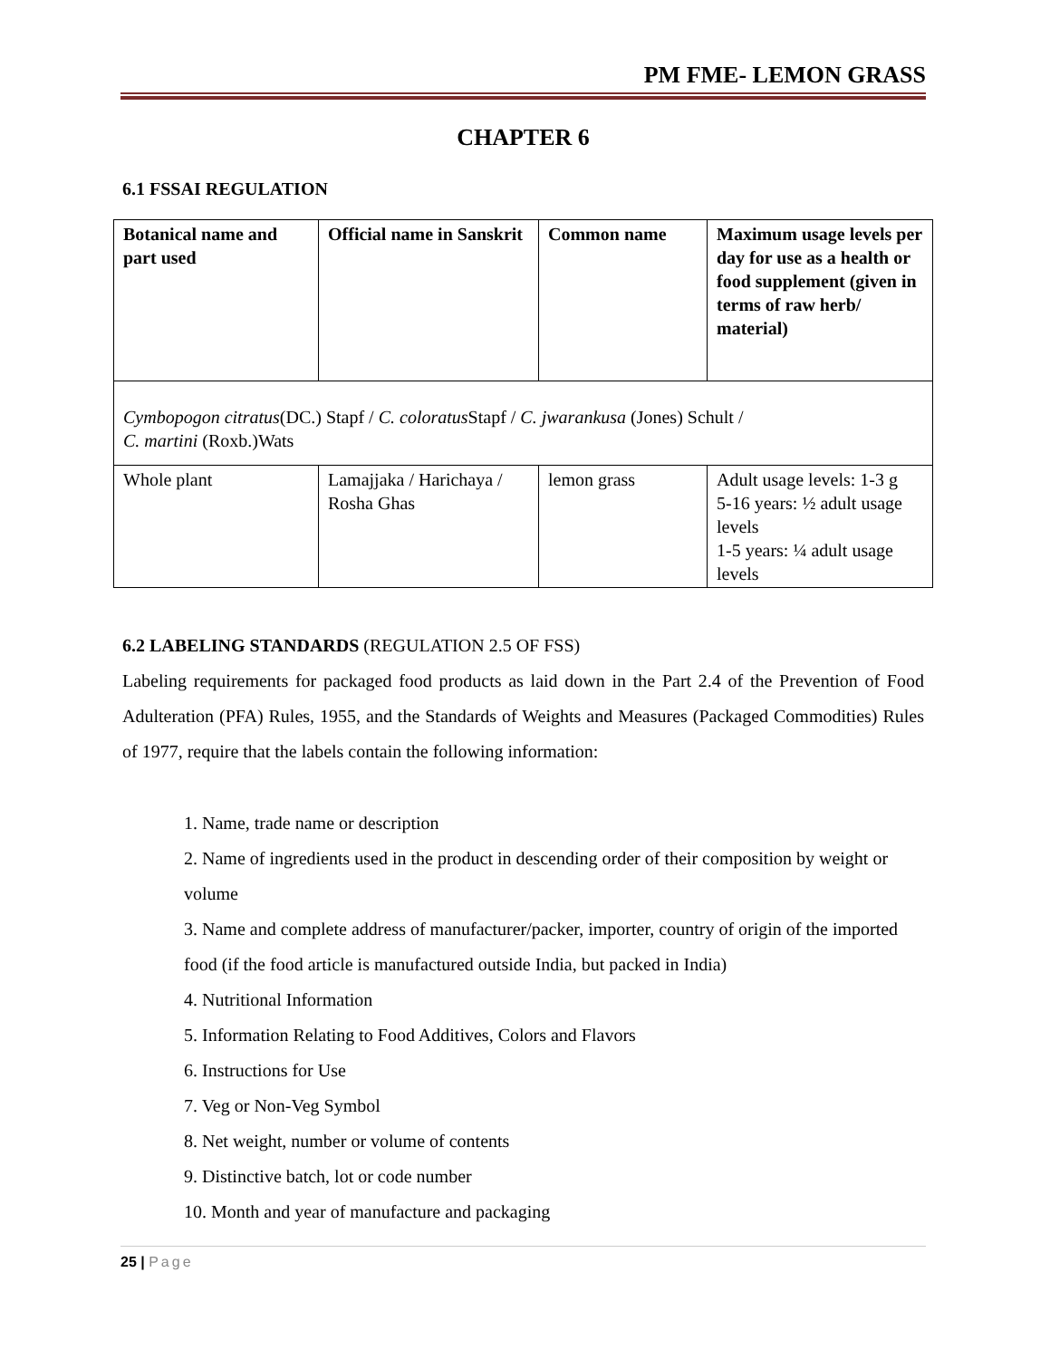PM FME- LEMON GRASS
CHAPTER 6
6.1 FSSAI REGULATION
| Botanical name and part used | Official name in Sanskrit | Common name | Maximum usage levels per day for use as a health or food supplement (given in terms of raw herb/ material) |
| Cymbopogon citratus (DC.) Stapf / C. coloratus Stapf / C. jwarankusa (Jones) Schult / C. martini (Roxb.)Wats | | | |
| Whole plant | Lamajjaka / Harichaya / Rosha Ghas | lemon grass | Adult usage levels: 1-3 g 5-16 years: ½ adult usage levels 1-5 years: ¼ adult usage levels |
6.2 LABELING STANDARDS (REGULATION 2.5 OF FSS)
Labeling requirements for packaged food products as laid down in the Part 2.4 of the Prevention of Food Adulteration (PFA) Rules, 1955, and the Standards of Weights and Measures (Packaged Commodities) Rules of 1977, require that the labels contain the following information:
1. Name, trade name or description
2. Name of ingredients used in the product in descending order of their composition by weight or volume
3. Name and complete address of manufacturer/packer, importer, country of origin of the imported food (if the food article is manufactured outside India, but packed in India)
4. Nutritional Information
5. Information Relating to Food Additives, Colors and Flavors
6. Instructions for Use
7. Veg or Non-Veg Symbol
8. Net weight, number or volume of contents
9. Distinctive batch, lot or code number
10. Month and year of manufacture and packaging
25 | Page